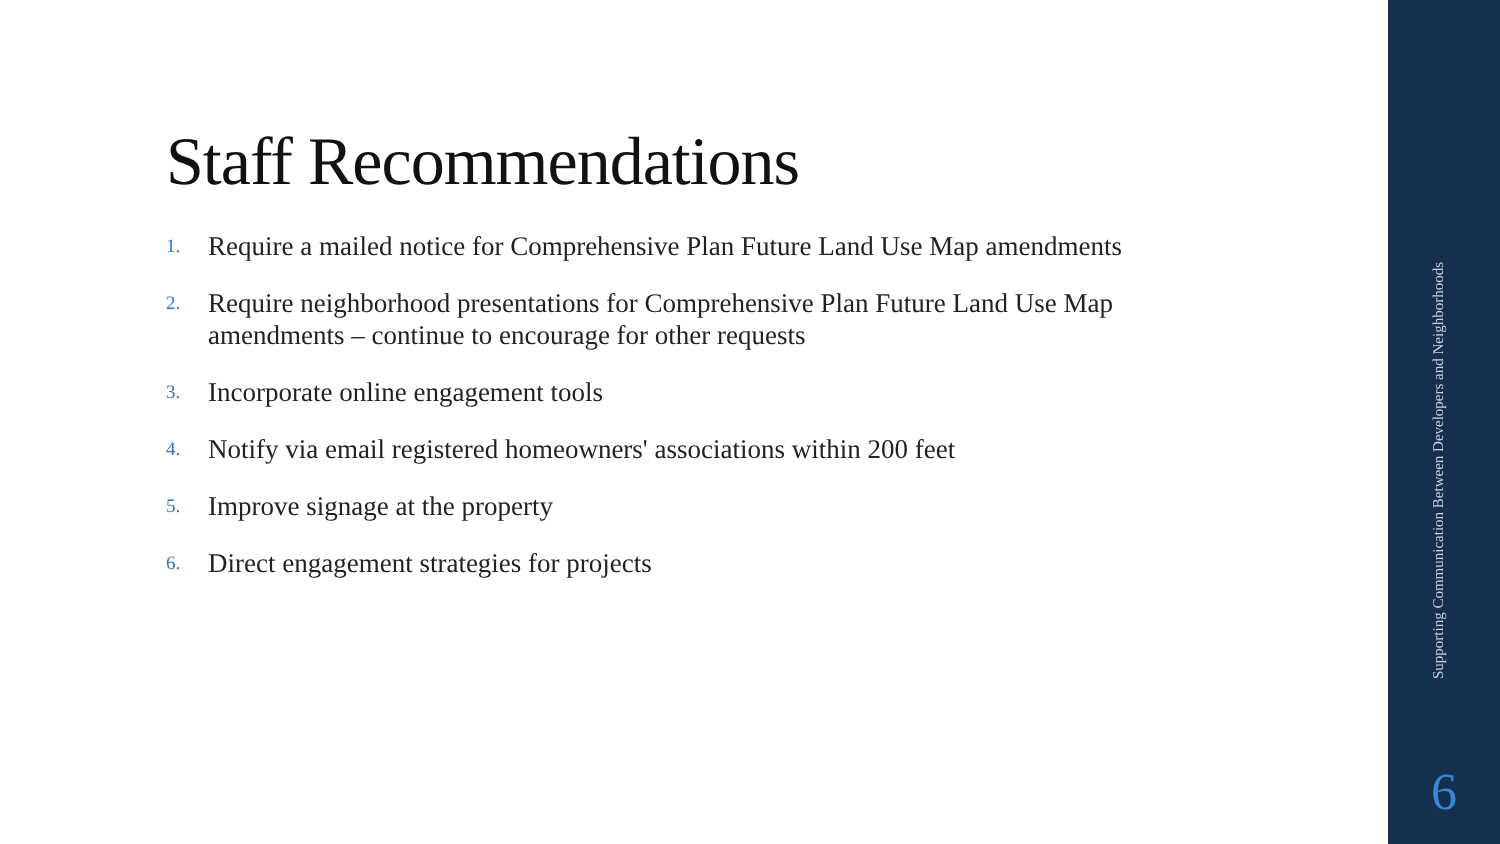Staff Recommendations
1. Require a mailed notice for Comprehensive Plan Future Land Use Map amendments
2. Require neighborhood presentations for Comprehensive Plan Future Land Use Map amendments – continue to encourage for other requests
3. Incorporate online engagement tools
4. Notify via email registered homeowners' associations within 200 feet
5. Improve signage at the property
6. Direct engagement strategies for projects
Supporting Communication Between Developers and Neighborhoods
6